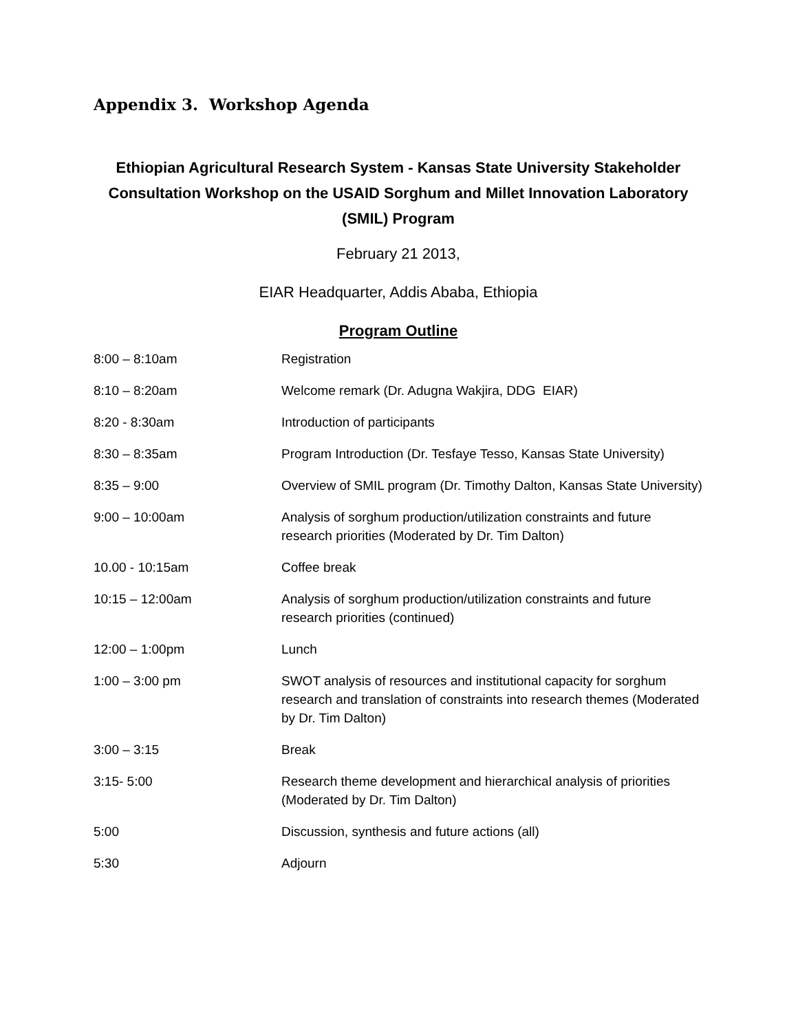Appendix 3. Workshop Agenda
Ethiopian Agricultural Research System - Kansas State University Stakeholder Consultation Workshop on the USAID Sorghum and Millet Innovation Laboratory (SMIL) Program
February 21 2013,
EIAR Headquarter, Addis Ababa, Ethiopia
Program Outline
| 8:00 – 8:10am | Registration |
| 8:10 – 8:20am | Welcome remark (Dr. Adugna Wakjira, DDG EIAR) |
| 8:20 - 8:30am | Introduction of participants |
| 8:30 – 8:35am | Program Introduction (Dr. Tesfaye Tesso, Kansas State University) |
| 8:35 – 9:00 | Overview of SMIL program (Dr. Timothy Dalton, Kansas State University) |
| 9:00 – 10:00am | Analysis of sorghum production/utilization constraints and future research priorities (Moderated by Dr. Tim Dalton) |
| 10.00 - 10:15am | Coffee break |
| 10:15 – 12:00am | Analysis of sorghum production/utilization constraints and future research priorities (continued) |
| 12:00 – 1:00pm | Lunch |
| 1:00 – 3:00 pm | SWOT analysis of resources and institutional capacity for sorghum research and translation of constraints into research themes (Moderated by Dr. Tim Dalton) |
| 3:00 – 3:15 | Break |
| 3:15- 5:00 | Research theme development and hierarchical analysis of priorities (Moderated by Dr. Tim Dalton) |
| 5:00 | Discussion, synthesis and future actions (all) |
| 5:30 | Adjourn |